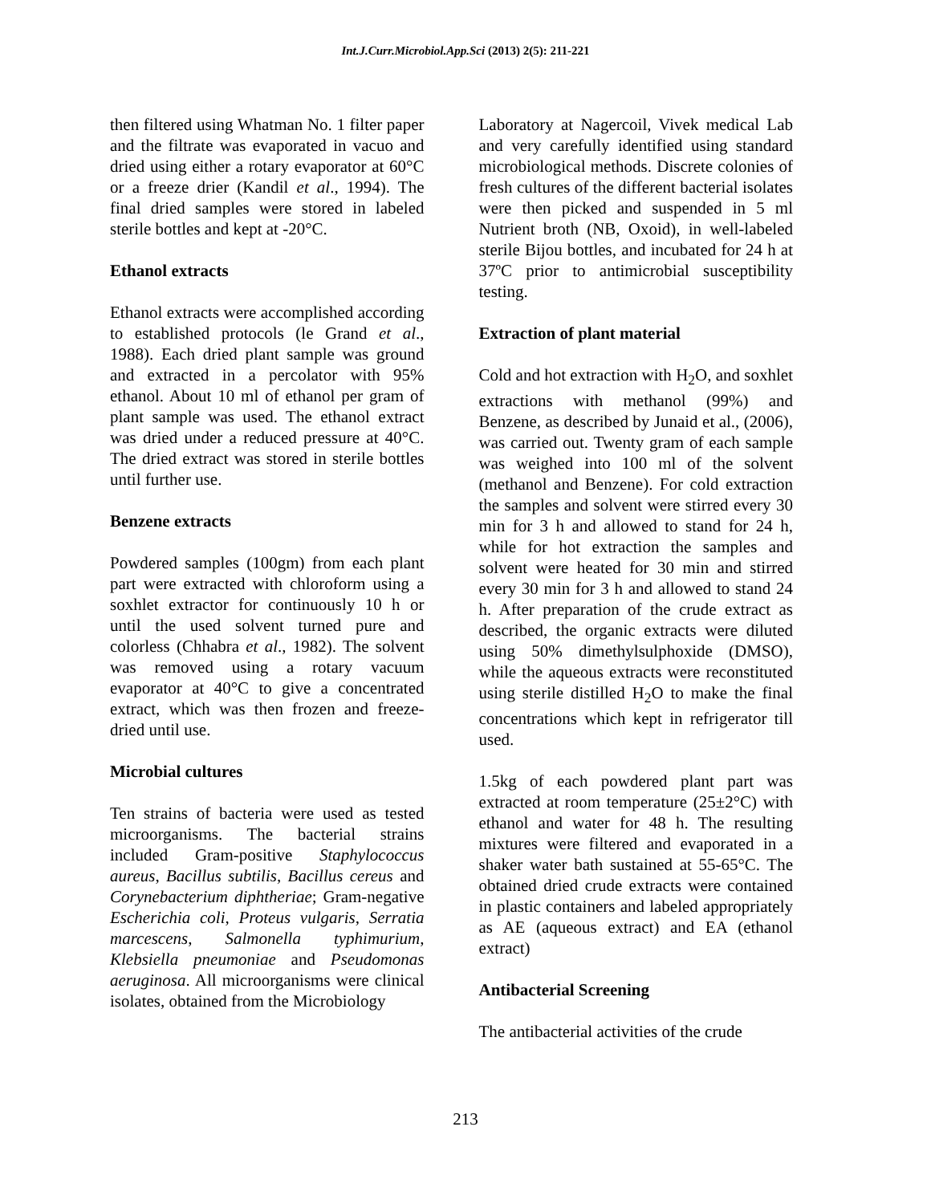Int.J.Curr.Microbiol.App.Sci (2013) 2(5): 211-221
then filtered using Whatman No. 1 filter paper and the filtrate was evaporated in vacuo and dried using either a rotary evaporator at 60°C or a freeze drier (Kandil et al., 1994). The final dried samples were stored in labeled sterile bottles and kept at -20°C.
Ethanol extracts
Ethanol extracts were accomplished according to established protocols (le Grand et al., 1988). Each dried plant sample was ground and extracted in a percolator with 95% ethanol. About 10 ml of ethanol per gram of plant sample was used. The ethanol extract was dried under a reduced pressure at 40°C. The dried extract was stored in sterile bottles until further use.
Benzene extracts
Powdered samples (100gm) from each plant part were extracted with chloroform using a soxhlet extractor for continuously 10 h or until the used solvent turned pure and colorless (Chhabra et al., 1982). The solvent was removed using a rotary vacuum evaporator at 40°C to give a concentrated extract, which was then frozen and freeze-dried until use.
Microbial cultures
Ten strains of bacteria were used as tested microorganisms. The bacterial strains included Gram-positive Staphylococcus aureus, Bacillus subtilis, Bacillus cereus and Corynebacterium diphtheriae; Gram-negative Escherichia coli, Proteus vulgaris, Serratia marcescens, Salmonella typhimurium, Klebsiella pneumoniae and Pseudomonas aeruginosa. All microorganisms were clinical isolates, obtained from the Microbiology
Laboratory at Nagercoil, Vivek medical Lab and very carefully identified using standard microbiological methods. Discrete colonies of fresh cultures of the different bacterial isolates were then picked and suspended in 5 ml Nutrient broth (NB, Oxoid), in well-labeled sterile Bijou bottles, and incubated for 24 h at 37ºC prior to antimicrobial susceptibility testing.
Extraction of plant material
Cold and hot extraction with H<sub>2</sub>O, and soxhlet extractions with methanol (99%) and Benzene, as described by Junaid et al., (2006), was carried out. Twenty gram of each sample was weighed into 100 ml of the solvent (methanol and Benzene). For cold extraction the samples and solvent were stirred every 30 min for 3 h and allowed to stand for 24 h, while for hot extraction the samples and solvent were heated for 30 min and stirred every 30 min for 3 h and allowed to stand 24 h. After preparation of the crude extract as described, the organic extracts were diluted using 50% dimethylsulphoxide (DMSO), while the aqueous extracts were reconstituted using sterile distilled H<sub>2</sub>O to make the final concentrations which kept in refrigerator till used.
1.5kg of each powdered plant part was extracted at room temperature (25±2°C) with ethanol and water for 48 h. The resulting mixtures were filtered and evaporated in a shaker water bath sustained at 55-65°C. The obtained dried crude extracts were contained in plastic containers and labeled appropriately as AE (aqueous extract) and EA (ethanol extract)
Antibacterial Screening
The antibacterial activities of the crude
213